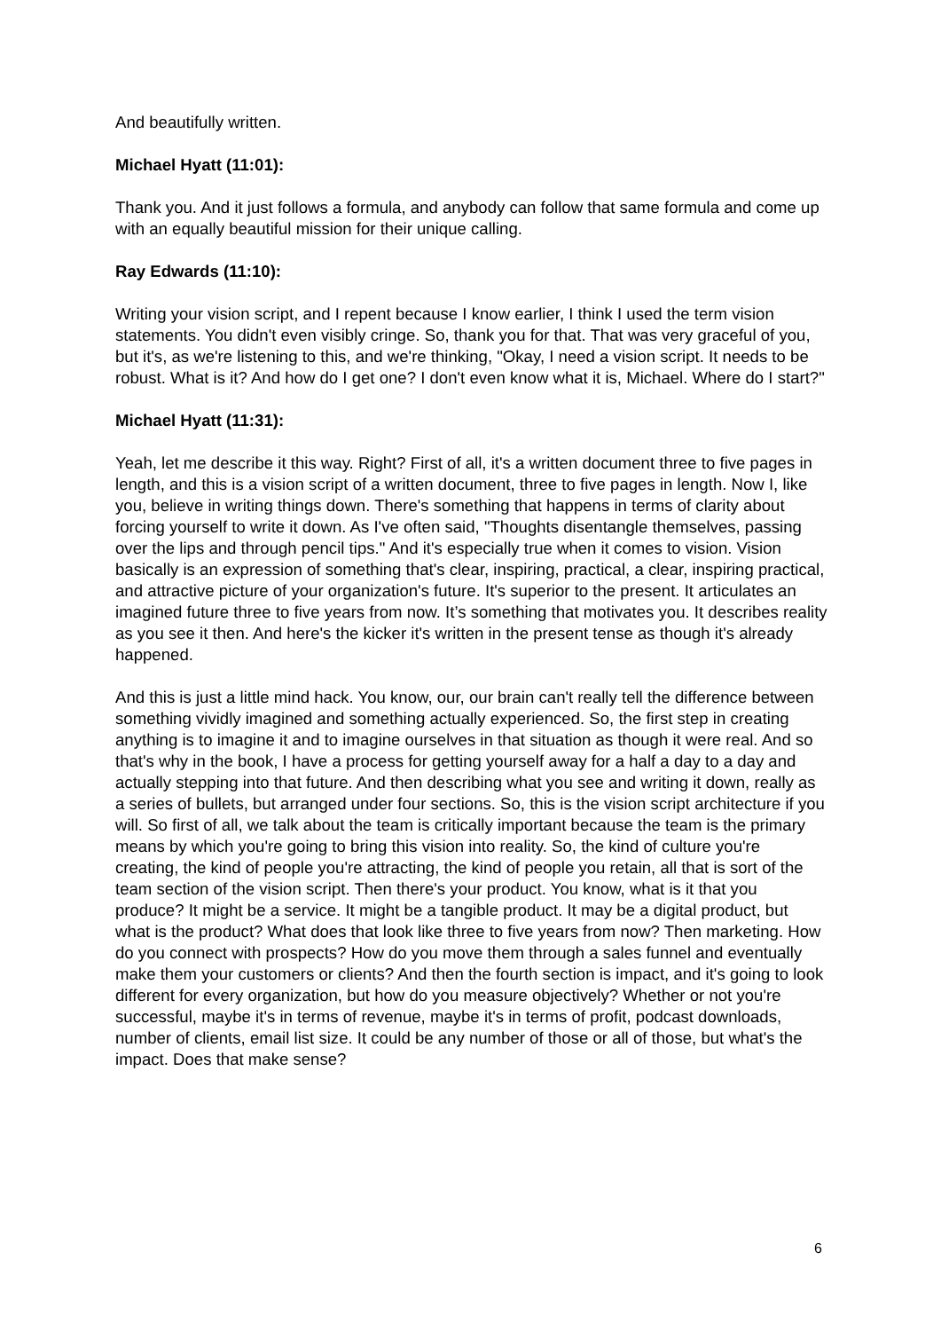And beautifully written.
Michael Hyatt (11:01):
Thank you. And it just follows a formula, and anybody can follow that same formula and come up with an equally beautiful mission for their unique calling.
Ray Edwards (11:10):
Writing your vision script, and I repent because I know earlier, I think I used the term vision statements. You didn't even visibly cringe. So, thank you for that. That was very graceful of you, but it's, as we're listening to this, and we're thinking, "Okay, I need a vision script. It needs to be robust. What is it? And how do I get one? I don't even know what it is, Michael. Where do I start?"
Michael Hyatt (11:31):
Yeah, let me describe it this way. Right? First of all, it's a written document three to five pages in length, and this is a vision script of a written document, three to five pages in length. Now I, like you, believe in writing things down. There's something that happens in terms of clarity about forcing yourself to write it down. As I've often said, "Thoughts disentangle themselves, passing over the lips and through pencil tips." And it's especially true when it comes to vision. Vision basically is an expression of something that's clear, inspiring, practical, a clear, inspiring practical, and attractive picture of your organization's future. It's superior to the present. It articulates an imagined future three to five years from now. It’s something that motivates you. It describes reality as you see it then. And here's the kicker it's written in the present tense as though it's already happened.
And this is just a little mind hack. You know, our, our brain can't really tell the difference between something vividly imagined and something actually experienced. So, the first step in creating anything is to imagine it and to imagine ourselves in that situation as though it were real. And so that's why in the book, I have a process for getting yourself away for a half a day to a day and actually stepping into that future. And then describing what you see and writing it down, really as a series of bullets, but arranged under four sections. So, this is the vision script architecture if you will. So first of all, we talk about the team is critically important because the team is the primary means by which you're going to bring this vision into reality. So, the kind of culture you're creating, the kind of people you're attracting, the kind of people you retain, all that is sort of the team section of the vision script. Then there's your product. You know, what is it that you produce? It might be a service. It might be a tangible product. It may be a digital product, but what is the product? What does that look like three to five years from now? Then marketing. How do you connect with prospects? How do you move them through a sales funnel and eventually make them your customers or clients? And then the fourth section is impact, and it's going to look different for every organization, but how do you measure objectively? Whether or not you're successful, maybe it's in terms of revenue, maybe it's in terms of profit, podcast downloads, number of clients, email list size. It could be any number of those or all of those, but what's the impact. Does that make sense?
6